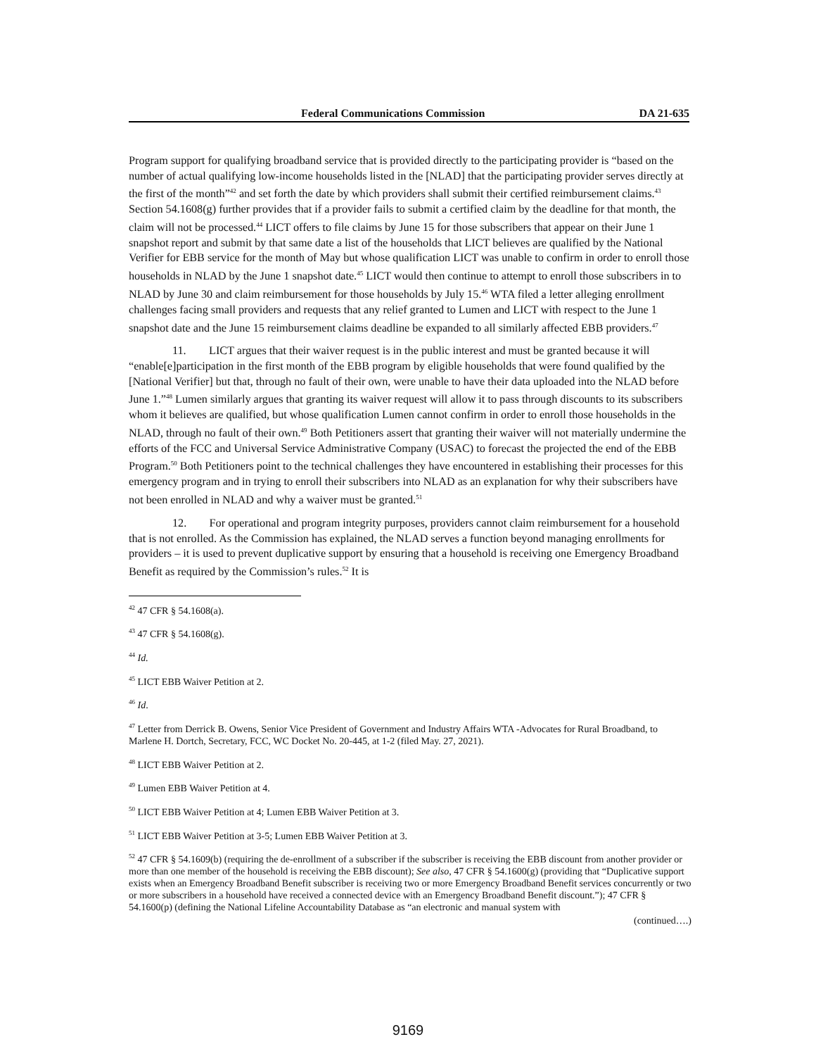Federal Communications Commission DA 21-635
Program support for qualifying broadband service that is provided directly to the participating provider is “based on the number of actual qualifying low-income households listed in the [NLAD] that the participating provider serves directly at the first of the month”<sup>42</sup> and set forth the date by which providers shall submit their certified reimbursement claims.<sup>43</sup> Section 54.1608(g) further provides that if a provider fails to submit a certified claim by the deadline for that month, the claim will not be processed.<sup>44</sup> LICT offers to file claims by June 15 for those subscribers that appear on their June 1 snapshot report and submit by that same date a list of the households that LICT believes are qualified by the National Verifier for EBB service for the month of May but whose qualification LICT was unable to confirm in order to enroll those households in NLAD by the June 1 snapshot date.<sup>45</sup> LICT would then continue to attempt to enroll those subscribers in to NLAD by June 30 and claim reimbursement for those households by July 15.<sup>46</sup> WTA filed a letter alleging enrollment challenges facing small providers and requests that any relief granted to Lumen and LICT with respect to the June 1 snapshot date and the June 15 reimbursement claims deadline be expanded to all similarly affected EBB providers.<sup>47</sup>
11. LICT argues that their waiver request is in the public interest and must be granted because it will “enable[e]participation in the first month of the EBB program by eligible households that were found qualified by the [National Verifier] but that, through no fault of their own, were unable to have their data uploaded into the NLAD before June 1.”<sup>48</sup> Lumen similarly argues that granting its waiver request will allow it to pass through discounts to its subscribers whom it believes are qualified, but whose qualification Lumen cannot confirm in order to enroll those households in the NLAD, through no fault of their own.<sup>49</sup> Both Petitioners assert that granting their waiver will not materially undermine the efforts of the FCC and Universal Service Administrative Company (USAC) to forecast the projected the end of the EBB Program.<sup>50</sup> Both Petitioners point to the technical challenges they have encountered in establishing their processes for this emergency program and in trying to enroll their subscribers into NLAD as an explanation for why their subscribers have not been enrolled in NLAD and why a waiver must be granted.<sup>51</sup>
12. For operational and program integrity purposes, providers cannot claim reimbursement for a household that is not enrolled. As the Commission has explained, the NLAD serves a function beyond managing enrollments for providers – it is used to prevent duplicative support by ensuring that a household is receiving one Emergency Broadband Benefit as required by the Commission’s rules.<sup>52</sup> It is
<sup>42</sup> 47 CFR § 54.1608(a).
<sup>43</sup> 47 CFR § 54.1608(g).
<sup>44</sup> Id.
<sup>45</sup> LICT EBB Waiver Petition at 2.
<sup>46</sup> Id.
<sup>47</sup> Letter from Derrick B. Owens, Senior Vice President of Government and Industry Affairs WTA -Advocates for Rural Broadband, to Marlene H. Dortch, Secretary, FCC, WC Docket No. 20-445, at 1-2 (filed May. 27, 2021).
<sup>48</sup> LICT EBB Waiver Petition at 2.
<sup>49</sup> Lumen EBB Waiver Petition at 4.
<sup>50</sup> LICT EBB Waiver Petition at 4; Lumen EBB Waiver Petition at 3.
<sup>51</sup> LICT EBB Waiver Petition at 3-5; Lumen EBB Waiver Petition at 3.
<sup>52</sup> 47 CFR § 54.1609(b) (requiring the de-enrollment of a subscriber if the subscriber is receiving the EBB discount from another provider or more than one member of the household is receiving the EBB discount); See also, 47 CFR § 54.1600(g) (providing that “Duplicative support exists when an Emergency Broadband Benefit subscriber is receiving two or more Emergency Broadband Benefit services concurrently or two or more subscribers in a household have received a connected device with an Emergency Broadband Benefit discount.”); 47 CFR § 54.1600(p) (defining the National Lifeline Accountability Database as “an electronic and manual system with
(continued….)
9169